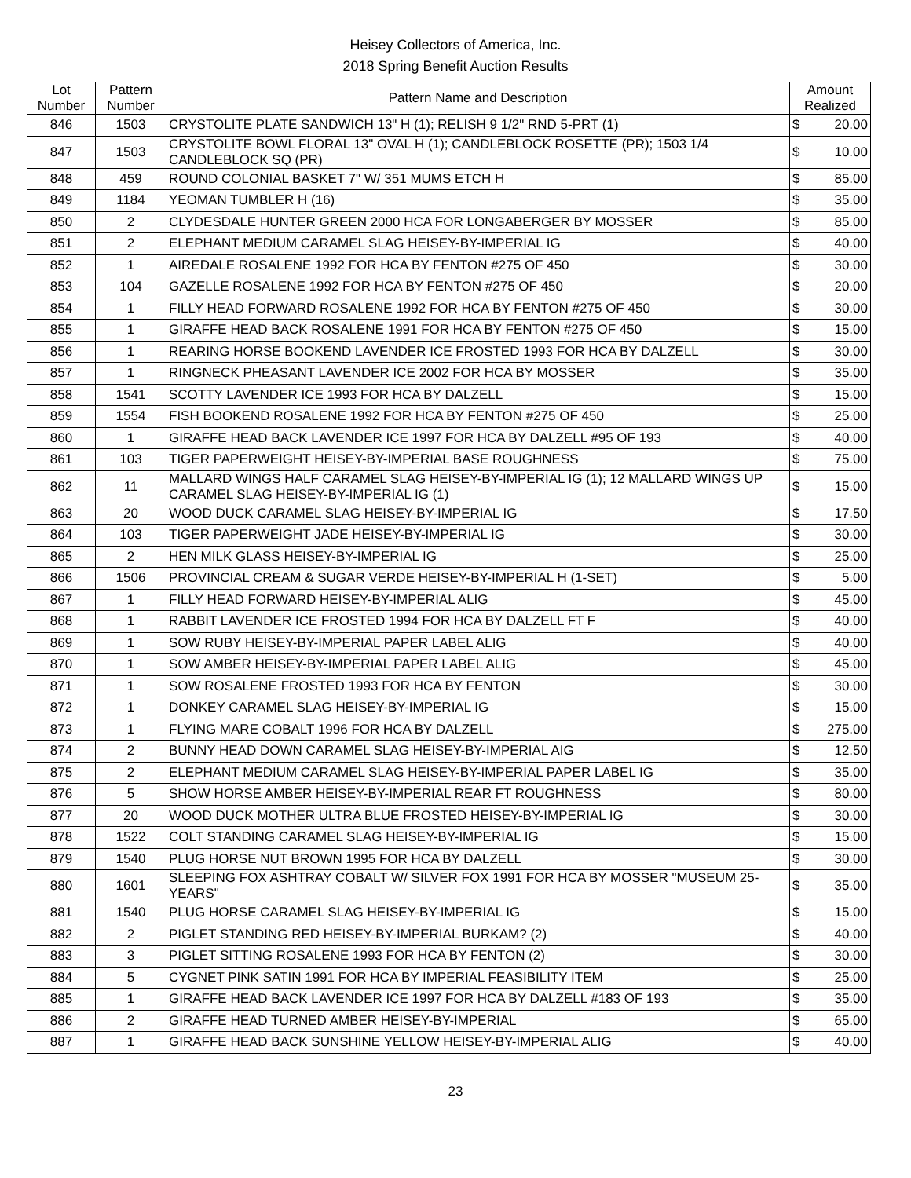Heisey Collectors of America, Inc.
2018 Spring Benefit Auction Results
| Lot Number | Pattern Number | Pattern Name and Description | Amount Realized | |
| --- | --- | --- | --- | --- |
| 846 | 1503 | CRYSTOLITE PLATE SANDWICH 13" H (1); RELISH 9 1/2" RND 5-PRT (1) | $ | 20.00 |
| 847 | 1503 | CRYSTOLITE BOWL FLORAL 13" OVAL H (1); CANDLEBLOCK ROSETTE (PR); 1503 1/4 CANDLEBLOCK SQ (PR) | $ | 10.00 |
| 848 | 459 | ROUND COLONIAL BASKET 7" W/ 351 MUMS ETCH H | $ | 85.00 |
| 849 | 1184 | YEOMAN TUMBLER H (16) | $ | 35.00 |
| 850 | 2 | CLYDESDALE HUNTER GREEN 2000 HCA FOR LONGABERGER BY MOSSER | $ | 85.00 |
| 851 | 2 | ELEPHANT MEDIUM CARAMEL SLAG HEISEY-BY-IMPERIAL IG | $ | 40.00 |
| 852 | 1 | AIREDALE ROSALENE 1992 FOR HCA BY FENTON #275 OF 450 | $ | 30.00 |
| 853 | 104 | GAZELLE ROSALENE 1992 FOR HCA BY FENTON #275 OF 450 | $ | 20.00 |
| 854 | 1 | FILLY HEAD FORWARD ROSALENE 1992 FOR HCA BY FENTON #275 OF 450 | $ | 30.00 |
| 855 | 1 | GIRAFFE HEAD BACK ROSALENE 1991 FOR HCA BY FENTON #275 OF 450 | $ | 15.00 |
| 856 | 1 | REARING HORSE BOOKEND LAVENDER ICE FROSTED 1993 FOR HCA BY DALZELL | $ | 30.00 |
| 857 | 1 | RINGNECK PHEASANT LAVENDER ICE 2002 FOR HCA BY MOSSER | $ | 35.00 |
| 858 | 1541 | SCOTTY LAVENDER ICE 1993 FOR HCA BY DALZELL | $ | 15.00 |
| 859 | 1554 | FISH BOOKEND ROSALENE 1992 FOR HCA BY FENTON #275 OF 450 | $ | 25.00 |
| 860 | 1 | GIRAFFE HEAD BACK LAVENDER ICE 1997 FOR HCA BY DALZELL #95 OF 193 | $ | 40.00 |
| 861 | 103 | TIGER PAPERWEIGHT HEISEY-BY-IMPERIAL BASE ROUGHNESS | $ | 75.00 |
| 862 | 11 | MALLARD WINGS HALF CARAMEL SLAG HEISEY-BY-IMPERIAL IG (1); 12 MALLARD WINGS UP CARAMEL SLAG HEISEY-BY-IMPERIAL IG (1) | $ | 15.00 |
| 863 | 20 | WOOD DUCK CARAMEL SLAG HEISEY-BY-IMPERIAL IG | $ | 17.50 |
| 864 | 103 | TIGER PAPERWEIGHT JADE HEISEY-BY-IMPERIAL IG | $ | 30.00 |
| 865 | 2 | HEN MILK GLASS HEISEY-BY-IMPERIAL IG | $ | 25.00 |
| 866 | 1506 | PROVINCIAL CREAM & SUGAR VERDE HEISEY-BY-IMPERIAL H (1-SET) | $ | 5.00 |
| 867 | 1 | FILLY HEAD FORWARD HEISEY-BY-IMPERIAL ALIG | $ | 45.00 |
| 868 | 1 | RABBIT LAVENDER ICE FROSTED 1994 FOR HCA BY DALZELL FT F | $ | 40.00 |
| 869 | 1 | SOW RUBY HEISEY-BY-IMPERIAL PAPER LABEL ALIG | $ | 40.00 |
| 870 | 1 | SOW AMBER HEISEY-BY-IMPERIAL PAPER LABEL ALIG | $ | 45.00 |
| 871 | 1 | SOW ROSALENE FROSTED 1993 FOR HCA BY FENTON | $ | 30.00 |
| 872 | 1 | DONKEY CARAMEL SLAG HEISEY-BY-IMPERIAL IG | $ | 15.00 |
| 873 | 1 | FLYING MARE COBALT 1996 FOR HCA BY DALZELL | $ | 275.00 |
| 874 | 2 | BUNNY HEAD DOWN CARAMEL SLAG HEISEY-BY-IMPERIAL AIG | $ | 12.50 |
| 875 | 2 | ELEPHANT MEDIUM CARAMEL SLAG HEISEY-BY-IMPERIAL PAPER LABEL IG | $ | 35.00 |
| 876 | 5 | SHOW HORSE AMBER HEISEY-BY-IMPERIAL REAR FT ROUGHNESS | $ | 80.00 |
| 877 | 20 | WOOD DUCK MOTHER ULTRA BLUE FROSTED HEISEY-BY-IMPERIAL IG | $ | 30.00 |
| 878 | 1522 | COLT STANDING CARAMEL SLAG HEISEY-BY-IMPERIAL IG | $ | 15.00 |
| 879 | 1540 | PLUG HORSE NUT BROWN 1995 FOR HCA BY DALZELL | $ | 30.00 |
| 880 | 1601 | SLEEPING FOX ASHTRAY COBALT W/ SILVER FOX 1991 FOR HCA BY MOSSER "MUSEUM 25-YEARS" | $ | 35.00 |
| 881 | 1540 | PLUG HORSE CARAMEL SLAG HEISEY-BY-IMPERIAL IG | $ | 15.00 |
| 882 | 2 | PIGLET STANDING RED HEISEY-BY-IMPERIAL BURKAM? (2) | $ | 40.00 |
| 883 | 3 | PIGLET SITTING ROSALENE 1993 FOR HCA BY FENTON (2) | $ | 30.00 |
| 884 | 5 | CYGNET PINK SATIN 1991 FOR HCA BY IMPERIAL FEASIBILITY ITEM | $ | 25.00 |
| 885 | 1 | GIRAFFE HEAD BACK LAVENDER ICE 1997 FOR HCA BY DALZELL #183 OF 193 | $ | 35.00 |
| 886 | 2 | GIRAFFE HEAD TURNED AMBER HEISEY-BY-IMPERIAL | $ | 65.00 |
| 887 | 1 | GIRAFFE HEAD BACK SUNSHINE YELLOW HEISEY-BY-IMPERIAL ALIG | $ | 40.00 |
23